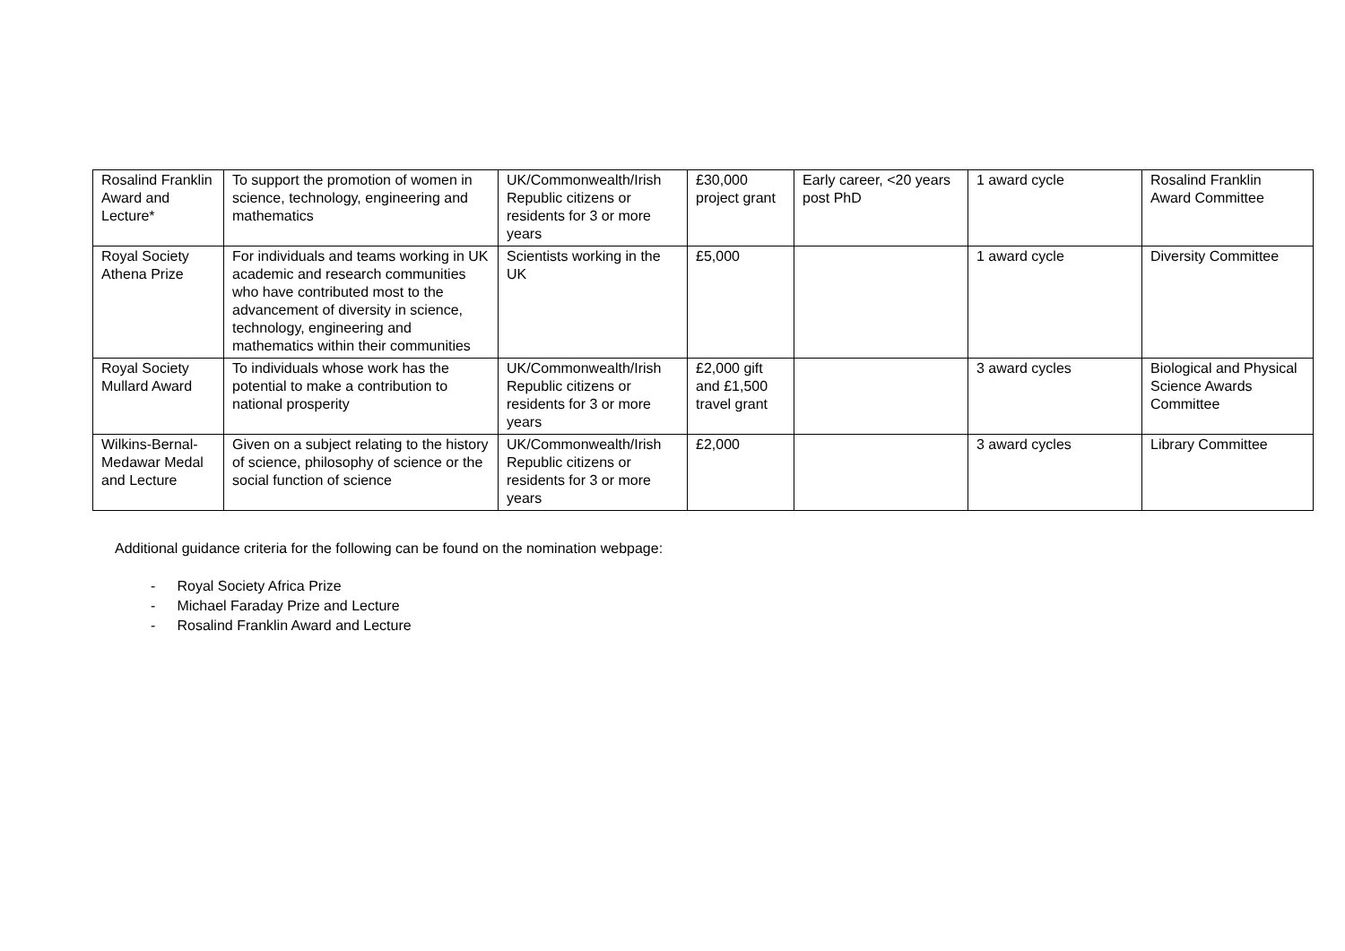| Rosalind Franklin Award and Lecture* | To support the promotion of women in science, technology, engineering and mathematics | UK/Commonwealth/Irish Republic citizens or residents for 3 or more years | £30,000 project grant | Early career, <20 years post PhD | 1 award cycle | Rosalind Franklin Award Committee |
| Royal Society Athena Prize | For individuals and teams working in UK academic and research communities who have contributed most to the advancement of diversity in science, technology, engineering and mathematics within their communities | Scientists working in the UK | £5,000 | | 1 award cycle | Diversity Committee |
| Royal Society Mullard Award | To individuals whose work has the potential to make a contribution to national prosperity | UK/Commonwealth/Irish Republic citizens or residents for 3 or more years | £2,000 gift and £1,500 travel grant | | 3 award cycles | Biological and Physical Science Awards Committee |
| Wilkins-Bernal-Medawar Medal and Lecture | Given on a subject relating to the history of science, philosophy of science or the social function of science | UK/Commonwealth/Irish Republic citizens or residents for 3 or more years | £2,000 | | 3 award cycles | Library Committee |
Additional guidance criteria for the following can be found on the nomination webpage:
- Royal Society Africa Prize
- Michael Faraday Prize and Lecture
- Rosalind Franklin Award and Lecture